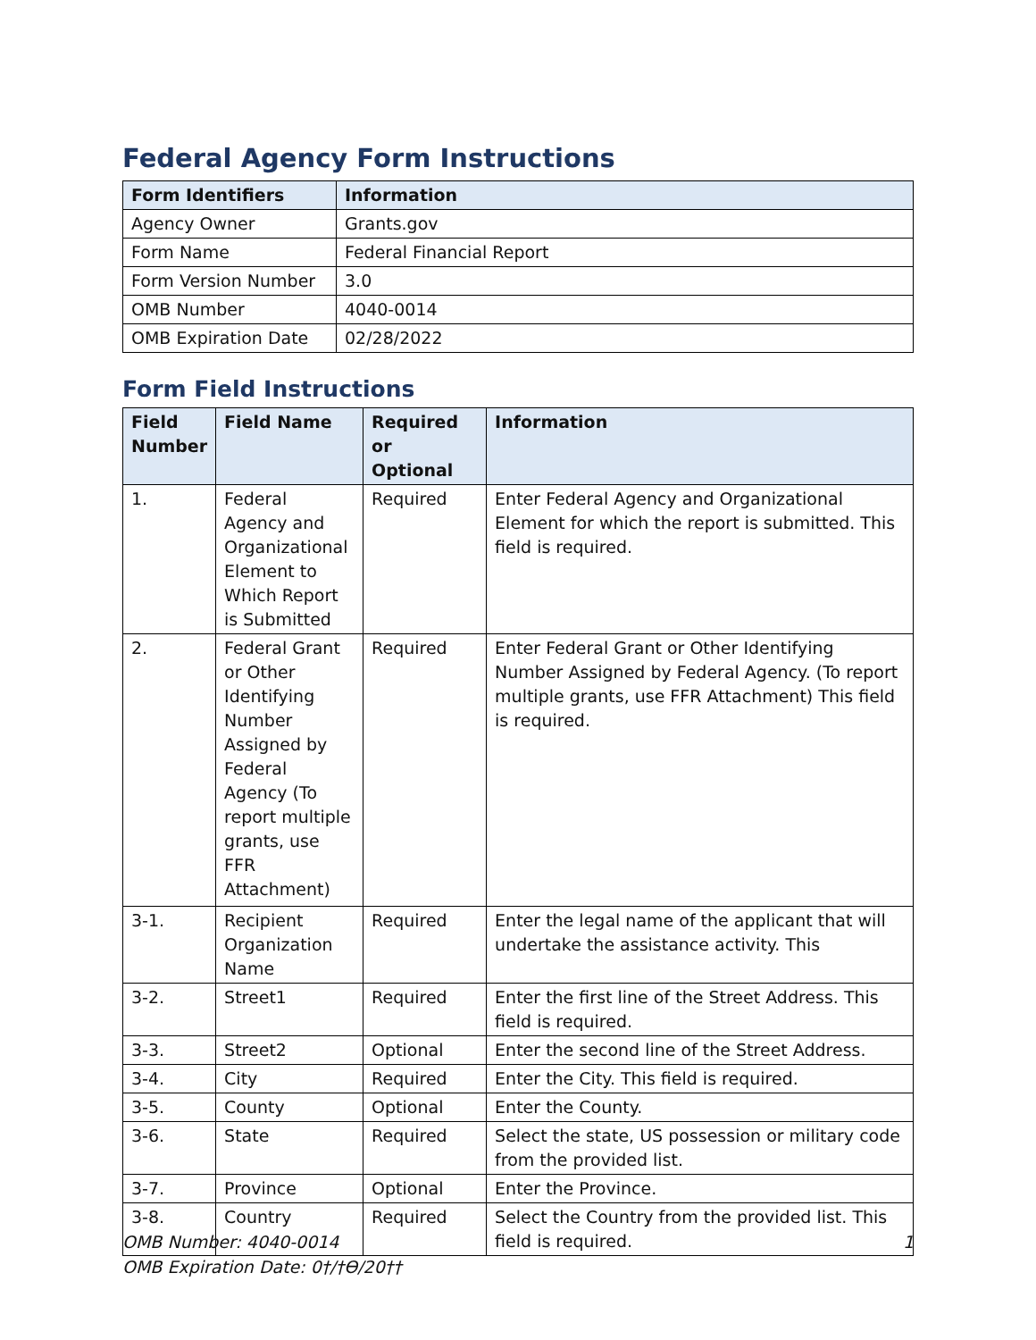Federal Agency Form Instructions
| Form Identifiers | Information |
| --- | --- |
| Agency Owner | Grants.gov |
| Form Name | Federal Financial Report |
| Form Version Number | 3.0 |
| OMB Number | 4040-0014 |
| OMB Expiration Date | 02/28/2022 |
Form Field Instructions
| Field Number | Field Name | Required or Optional | Information |
| --- | --- | --- | --- |
| 1. | Federal Agency and Organizational Element to Which Report is Submitted | Required | Enter Federal Agency and Organizational Element for which the report is submitted. This field is required. |
| 2. | Federal Grant or Other Identifying Number Assigned by Federal Agency (To report multiple grants, use FFR Attachment) | Required | Enter Federal Grant or Other Identifying Number Assigned by Federal Agency. (To report multiple grants, use FFR Attachment) This field is required. |
| 3-1. | Recipient Organization Name | Required | Enter the legal name of the applicant that will undertake the assistance activity. This |
| 3-2. | Street1 | Required | Enter the first line of the Street Address. This field is required. |
| 3-3. | Street2 | Optional | Enter the second line of the Street Address. |
| 3-4. | City | Required | Enter the City. This field is required. |
| 3-5. | County | Optional | Enter the County. |
| 3-6. | State | Required | Select the state, US possession or military code from the provided list. |
| 3-7. | Province | Optional | Enter the Province. |
| 3-8. | Country | Required | Select the Country from the provided list. This field is required. |
1 OMB Number: 4040-0014
OMB Expiration Date: 0†/†Ɵ/20††